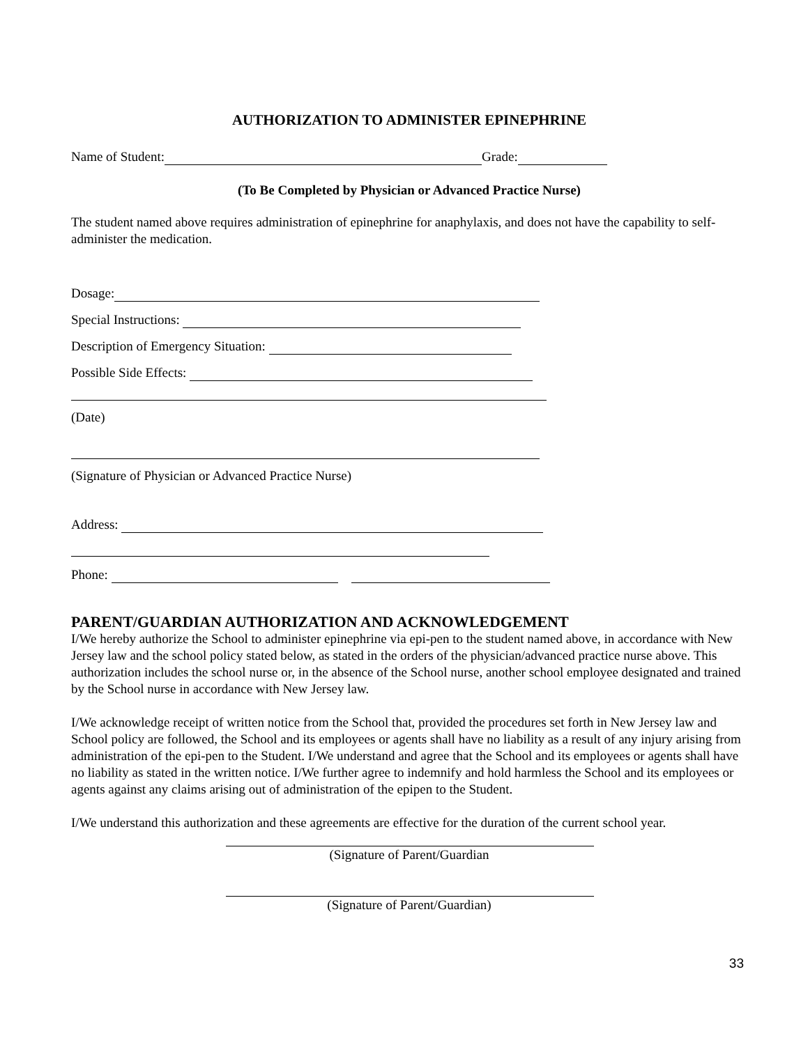AUTHORIZATION TO ADMINISTER EPINEPHRINE
Name of Student: Grade:
(To Be Completed by Physician or Advanced Practice Nurse)
The student named above requires administration of epinephrine for anaphylaxis, and does not have the capability to self-administer the medication.
Dosage:
Special Instructions:
Description of Emergency Situation:
Possible Side Effects:
(Date)
(Signature of Physician or Advanced Practice Nurse)
Address:
Phone:
PARENT/GUARDIAN AUTHORIZATION AND ACKNOWLEDGEMENT
I/We hereby authorize the School to administer epinephrine via epi-pen to the student named above, in accordance with New Jersey law and the school policy stated below, as stated in the orders of the physician/advanced practice nurse above. This authorization includes the school nurse or, in the absence of the School nurse, another school employee designated and trained by the School nurse in accordance with New Jersey law.
I/We acknowledge receipt of written notice from the School that, provided the procedures set forth in New Jersey law and School policy are followed, the School and its employees or agents shall have no liability as a result of any injury arising from administration of the epi-pen to the Student. I/We understand and agree that the School and its employees or agents shall have no liability as stated in the written notice. I/We further agree to indemnify and hold harmless the School and its employees or agents against any claims arising out of administration of the epipen to the Student.
I/We understand this authorization and these agreements are effective for the duration of the current school year.
(Signature of Parent/Guardian
(Signature of Parent/Guardian)
33